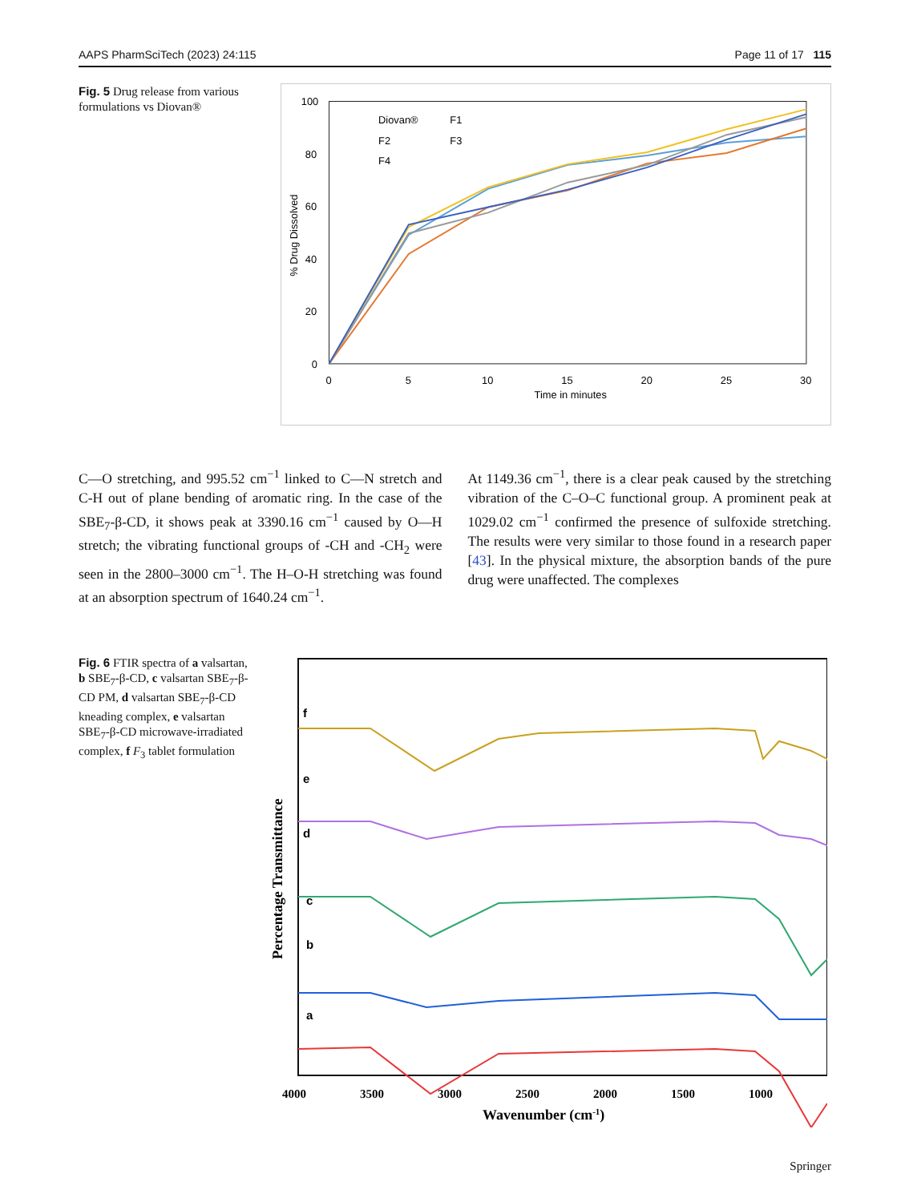AAPS PharmSciTech (2023) 24:115 Page 11 of 17 115
Fig. 5 Drug release from various formulations vs Diovan®
100
80
60
40
20
0
0
5
10
15
20
25
30
Time in minutes
% Drug Dissolved
Diovan®
F1
F2
F3
F4
C—O stretching, and 995.52 cm<sup>−1</sup> linked to C—N stretch and C-H out of plane bending of aromatic ring. In the case of the SBE<sub>7</sub>-β-CD, it shows peak at 3390.16 cm<sup>−1</sup> caused by O—H stretch; the vibrating functional groups of -CH and -CH<sub>2</sub> were seen in the 2800–3000 cm<sup>−1</sup>. The H–O-H stretching was found at an absorption spectrum of 1640.24 cm<sup>−1</sup>.
At 1149.36 cm<sup>−1</sup>, there is a clear peak caused by the stretching vibration of the C–O–C functional group. A prominent peak at 1029.02 cm<sup>−1</sup> confirmed the presence of sulfoxide stretching. The results were very similar to those found in a research paper [43]. In the physical mixture, the absorption bands of the pure drug were unaffected. The complexes
Fig. 6 FTIR spectra of a valsartan, b SBE<sub>7</sub>-β-CD, c valsartan SBE<sub>7</sub>-β-CD PM, d valsartan SBE<sub>7</sub>-β-CD kneading complex, e valsartan SBE<sub>7</sub>-β-CD microwave-irradiated complex, f F<sub>3</sub> tablet formulation
f
e
d
c
b
a
4000
3500
3000
2500
2000
1500
1000
Wavenumber (cm-1)
Percentage Transmittance
Springer